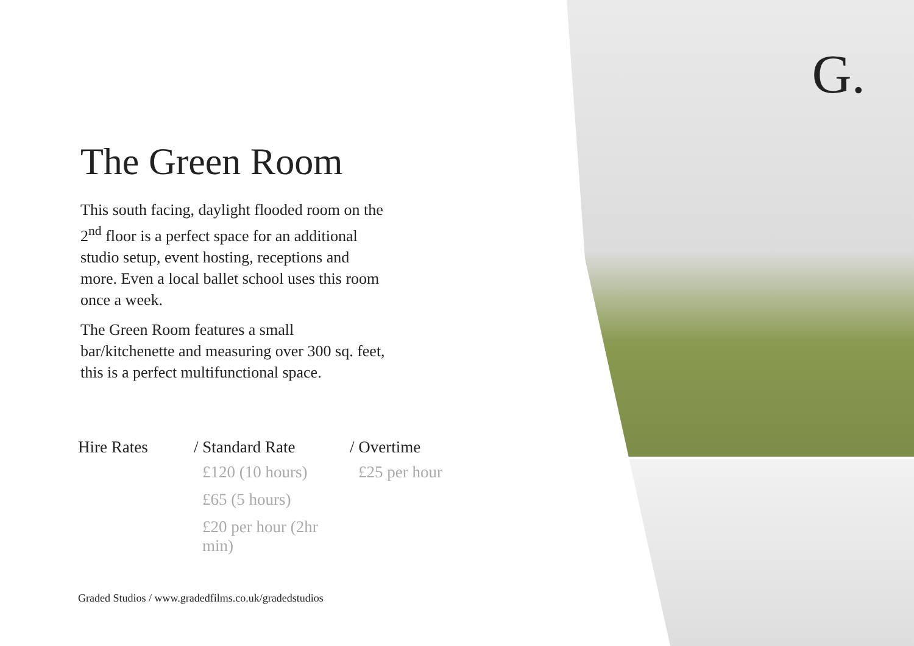The Green Room
This south facing, daylight flooded room on the 2<sup>nd</sup> floor is a perfect space for an additional studio setup, event hosting, receptions and more. Even a local ballet school uses this room once a week.
The Green Room features a small bar/kitchenette and measuring over 300 sq. feet, this is a perfect multifunctional space.
| Hire Rates | / Standard Rate | / Overtime |
| --- | --- | --- |
| | £120 (10 hours) | £25 per hour |
| | £65 (5 hours) | |
| | £20 per hour (2hr min) | |
Graded Studios / www.gradedfilms.co.uk/gradedstudios
G.